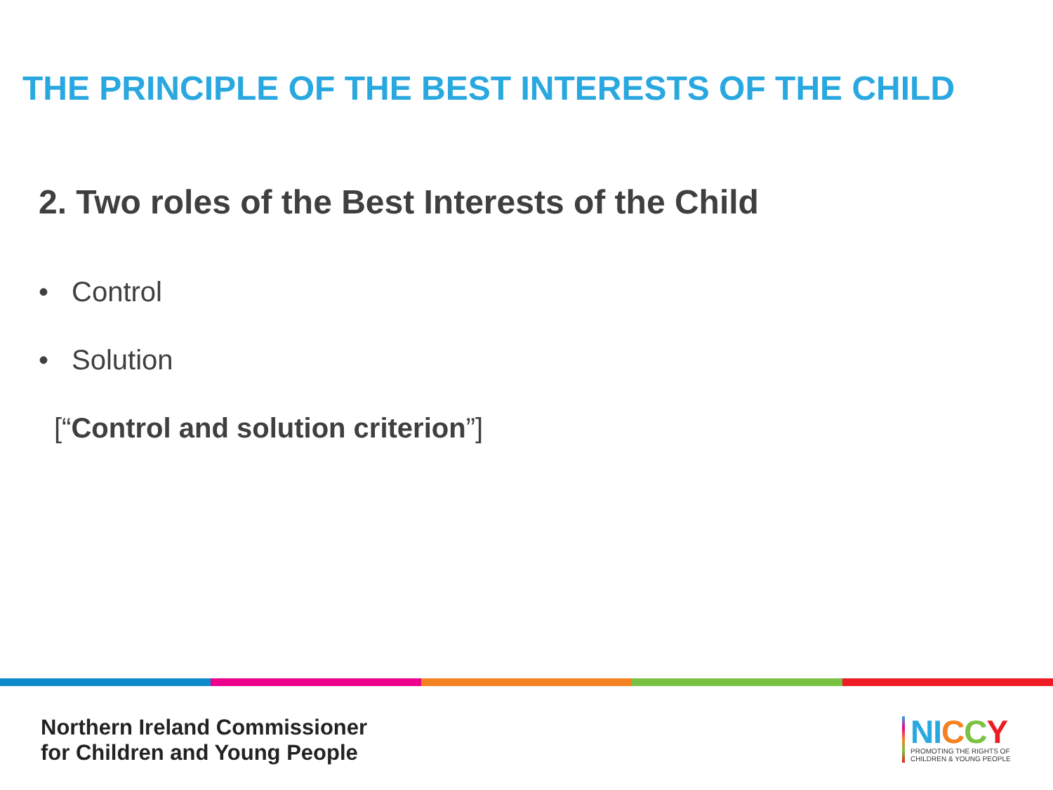THE PRINCIPLE OF THE BEST INTERESTS OF THE CHILD
2. Two roles of the Best Interests of the Child
• Control
• Solution
[“Control and solution criterion”]
Northern Ireland Commissioner
for Children and Young People
NI CCY
PROMOTING THE RIGHTS OF
CHILDREN & YOUNG PEOPLE